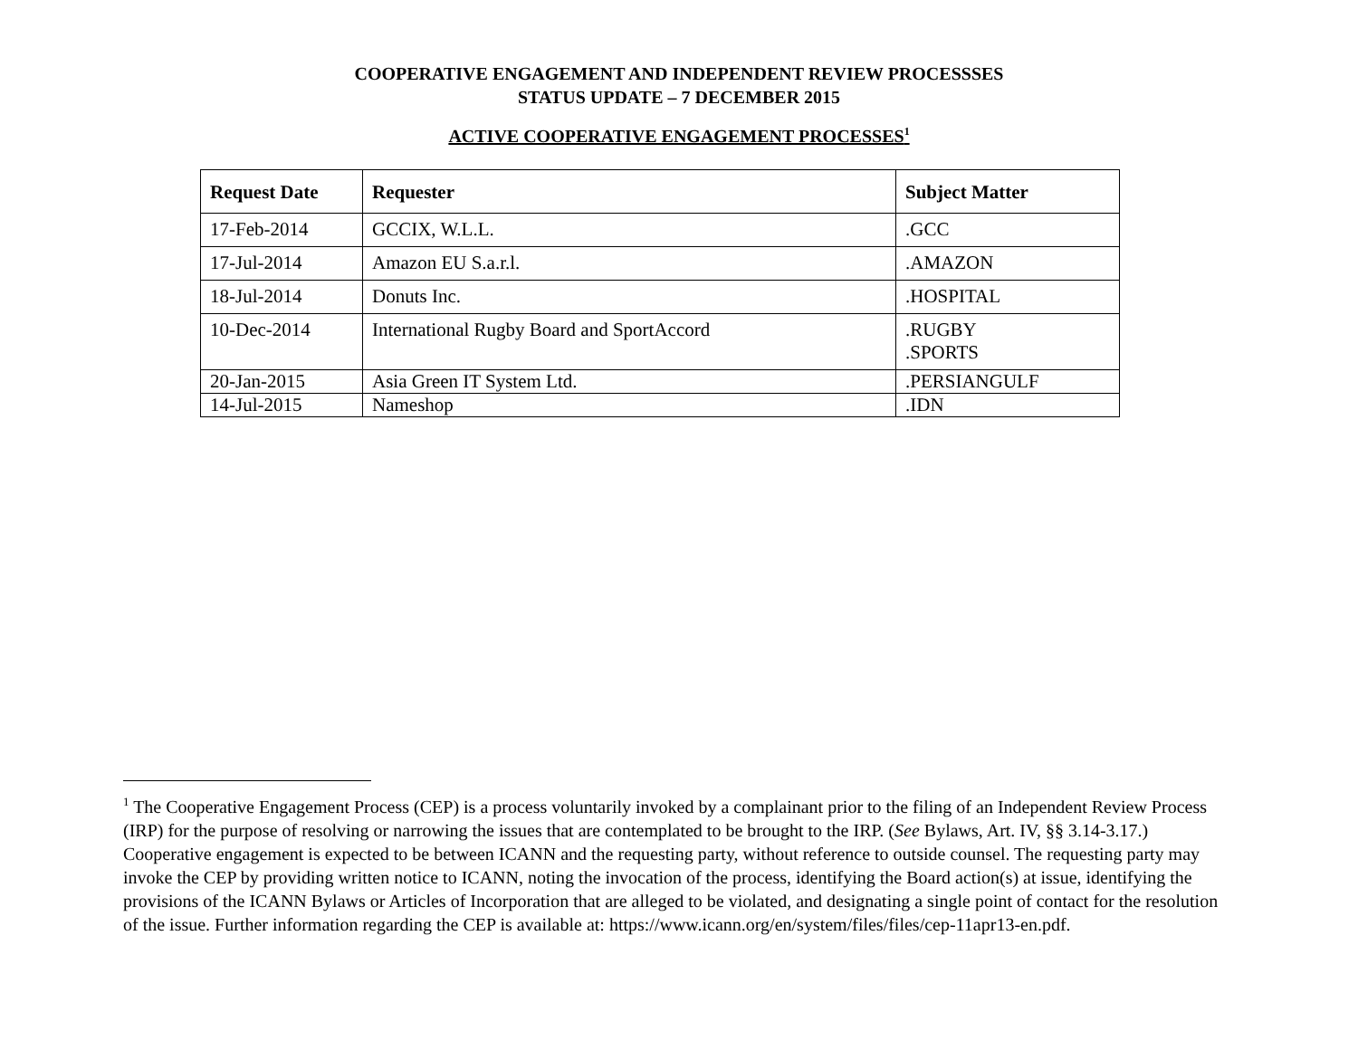COOPERATIVE ENGAGEMENT AND INDEPENDENT REVIEW PROCESSSES
STATUS UPDATE – 7 DECEMBER 2015
ACTIVE COOPERATIVE ENGAGEMENT PROCESSES<sup>1</sup>
| Request Date | Requester | Subject Matter |
| --- | --- | --- |
| 17-Feb-2014 | GCCIX, W.L.L. | .GCC |
| 17-Jul-2014 | Amazon EU S.a.r.l. | .AMAZON |
| 18-Jul-2014 | Donuts Inc. | .HOSPITAL |
| 10-Dec-2014 | International Rugby Board and SportAccord | .RUGBY .SPORTS |
| 20-Jan-2015 | Asia Green IT System Ltd. | .PERSIANGULF |
| 14-Jul-2015 | Nameshop | .IDN |
<sup>1</sup> The Cooperative Engagement Process (CEP) is a process voluntarily invoked by a complainant prior to the filing of an Independent Review Process (IRP) for the purpose of resolving or narrowing the issues that are contemplated to be brought to the IRP. (See Bylaws, Art. IV, §§ 3.14-3.17.) Cooperative engagement is expected to be between ICANN and the requesting party, without reference to outside counsel. The requesting party may invoke the CEP by providing written notice to ICANN, noting the invocation of the process, identifying the Board action(s) at issue, identifying the provisions of the ICANN Bylaws or Articles of Incorporation that are alleged to be violated, and designating a single point of contact for the resolution of the issue. Further information regarding the CEP is available at: https://www.icann.org/en/system/files/files/cep-11apr13-en.pdf.